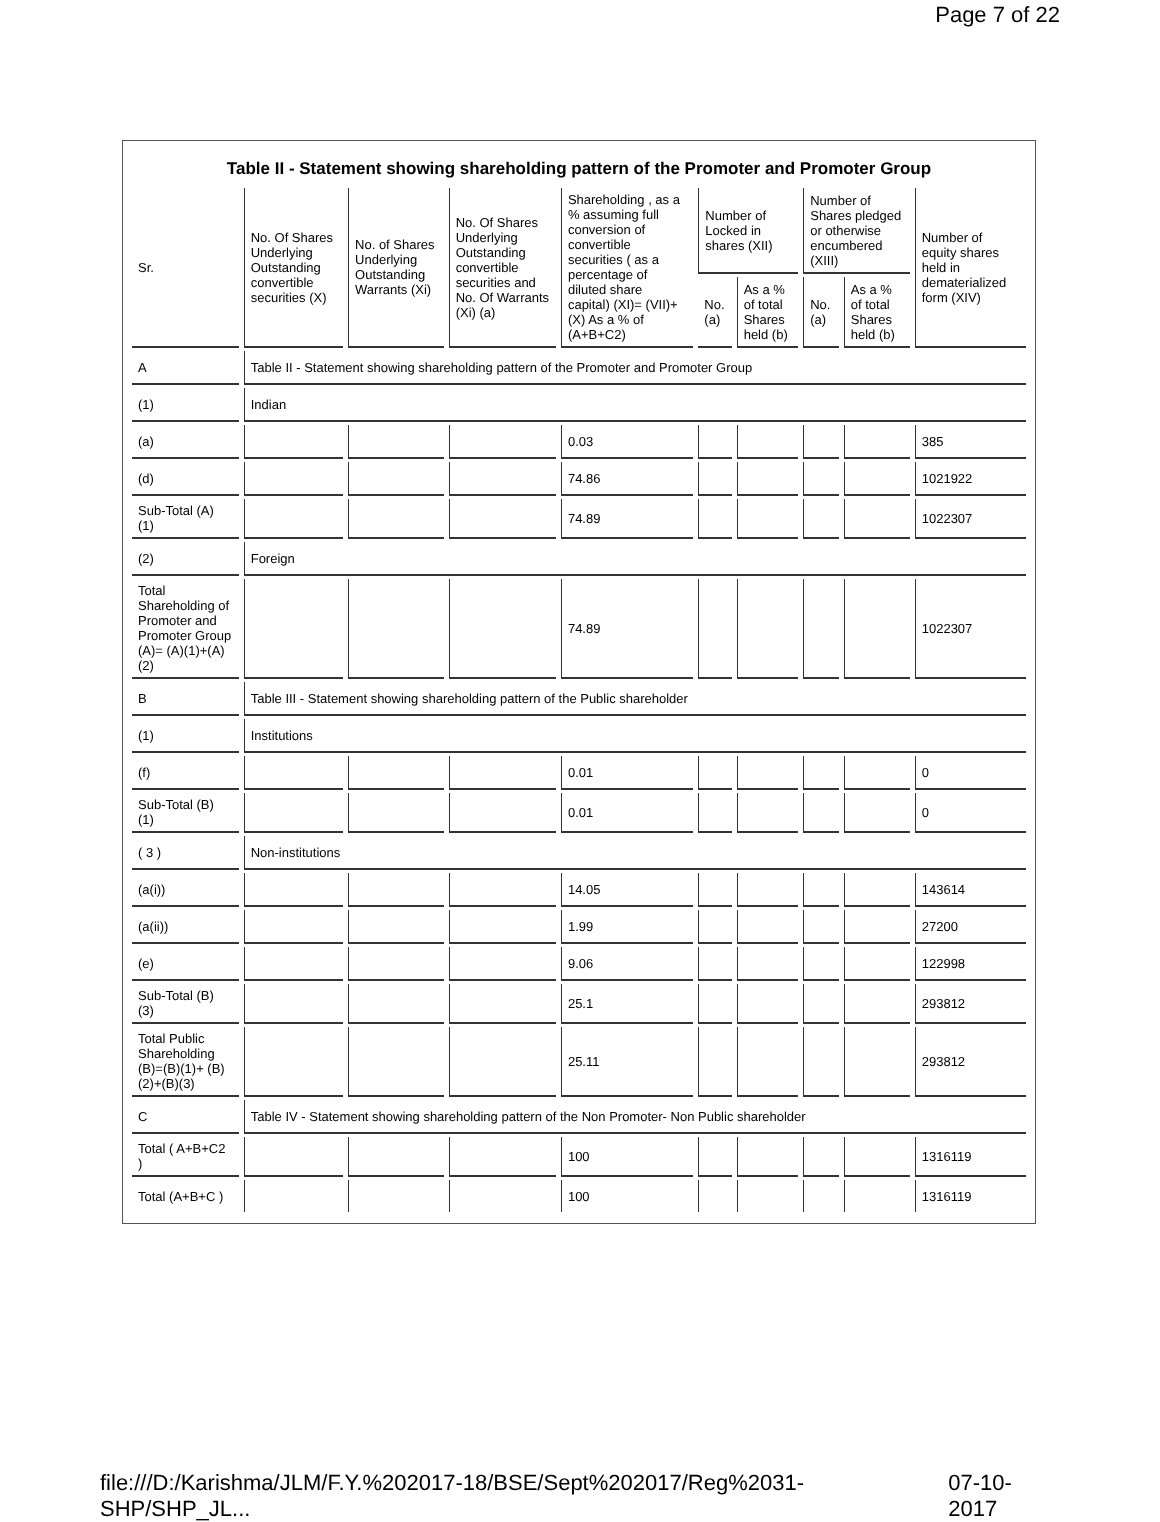Page 7 of 22
Table II - Statement showing shareholding pattern of the Promoter and Promoter Group
| Sr. | No. Of Shares Underlying Outstanding convertible securities (X) | No. of Shares Underlying Outstanding Warrants (Xi) | No. Of Shares Underlying Outstanding convertible securities and No. Of Warrants (Xi) (a) | Shareholding , as a % assuming full conversion of convertible securities ( as a percentage of diluted share capital) (XI)= (VII)+(X) As a % of (A+B+C2) | Number of Locked in shares (XII) | | Number of Shares pledged or otherwise encumbered (XIII) | | Number of equity shares held in dematerialized form (XIV) |
| --- | --- | --- | --- | --- | --- | --- | --- | --- | --- |
| | | | | | No. (a) | As a % of total Shares held (b) | No. (a) | As a % of total Shares held (b) | |
| A | Table II - Statement showing shareholding pattern of the Promoter and Promoter Group | | | | | | | | |
| (1) | Indian | | | | | | | | |
| (a) | | | | 0.03 | | | | | 385 |
| (d) | | | | 74.86 | | | | | 1021922 |
| Sub-Total (A) (1) | | | | 74.89 | | | | | 1022307 |
| (2) | Foreign | | | | | | | | |
| Total Shareholding of Promoter and Promoter Group (A)= (A)(1)+(A)(2) | | | | 74.89 | | | | | 1022307 |
| B | Table III - Statement showing shareholding pattern of the Public shareholder | | | | | | | | |
| (1) | Institutions | | | | | | | | |
| (f) | | | | 0.01 | | | | | 0 |
| Sub-Total (B) (1) | | | | 0.01 | | | | | 0 |
| ( 3 ) | Non-institutions | | | | | | | | |
| (a(i)) | | | | 14.05 | | | | | 143614 |
| (a(ii)) | | | | 1.99 | | | | | 27200 |
| (e) | | | | 9.06 | | | | | 122998 |
| Sub-Total (B) (3) | | | | 25.1 | | | | | 293812 |
| Total Public Shareholding (B)=(B)(1)+ (B)(2)+(B)(3) | | | | 25.11 | | | | | 293812 |
| C | Table IV - Statement showing shareholding pattern of the Non Promoter- Non Public shareholder | | | | | | | | |
| Total ( A+B+C2 ) | | | | 100 | | | | | 1316119 |
| Total (A+B+C ) | | | | 100 | | | | | 1316119 |
file:///D:/Karishma/JLM/F.Y.%202017-18/BSE/Sept%202017/Reg%2031-SHP/SHP_JL... 07-10-2017